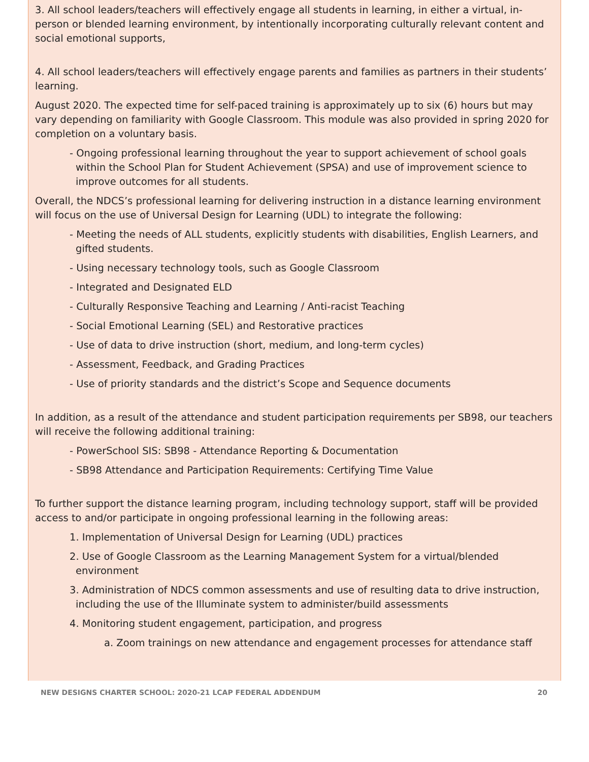3. All school leaders/teachers will effectively engage all students in learning, in either a virtual, in-person or blended learning environment, by intentionally incorporating culturally relevant content and social emotional supports,
4. All school leaders/teachers will effectively engage parents and families as partners in their students’ learning.
August 2020. The expected time for self-paced training is approximately up to six (6) hours but may vary depending on familiarity with Google Classroom. This module was also provided in spring 2020 for completion on a voluntary basis.
- Ongoing professional learning throughout the year to support achievement of school goals within the School Plan for Student Achievement (SPSA) and use of improvement science to improve outcomes for all students.
Overall, the NDCS’s professional learning for delivering instruction in a distance learning environment will focus on the use of Universal Design for Learning (UDL) to integrate the following:
- Meeting the needs of ALL students, explicitly students with disabilities, English Learners, and gifted students.
- Using necessary technology tools, such as Google Classroom
- Integrated and Designated ELD
- Culturally Responsive Teaching and Learning / Anti-racist Teaching
- Social Emotional Learning (SEL) and Restorative practices
- Use of data to drive instruction (short, medium, and long-term cycles)
- Assessment, Feedback, and Grading Practices
- Use of priority standards and the district’s Scope and Sequence documents
In addition, as a result of the attendance and student participation requirements per SB98, our teachers will receive the following additional training:
- PowerSchool SIS: SB98 - Attendance Reporting & Documentation
- SB98 Attendance and Participation Requirements: Certifying Time Value
To further support the distance learning program, including technology support, staff will be provided access to and/or participate in ongoing professional learning in the following areas:
1. Implementation of Universal Design for Learning (UDL) practices
2. Use of Google Classroom as the Learning Management System for a virtual/blended environment
3. Administration of NDCS common assessments and use of resulting data to drive instruction, including the use of the Illuminate system to administer/build assessments
4. Monitoring student engagement, participation, and progress
a. Zoom trainings on new attendance and engagement processes for attendance staff
NEW DESIGNS CHARTER SCHOOL: 2020-21 LCAP FEDERAL ADDENDUM 20